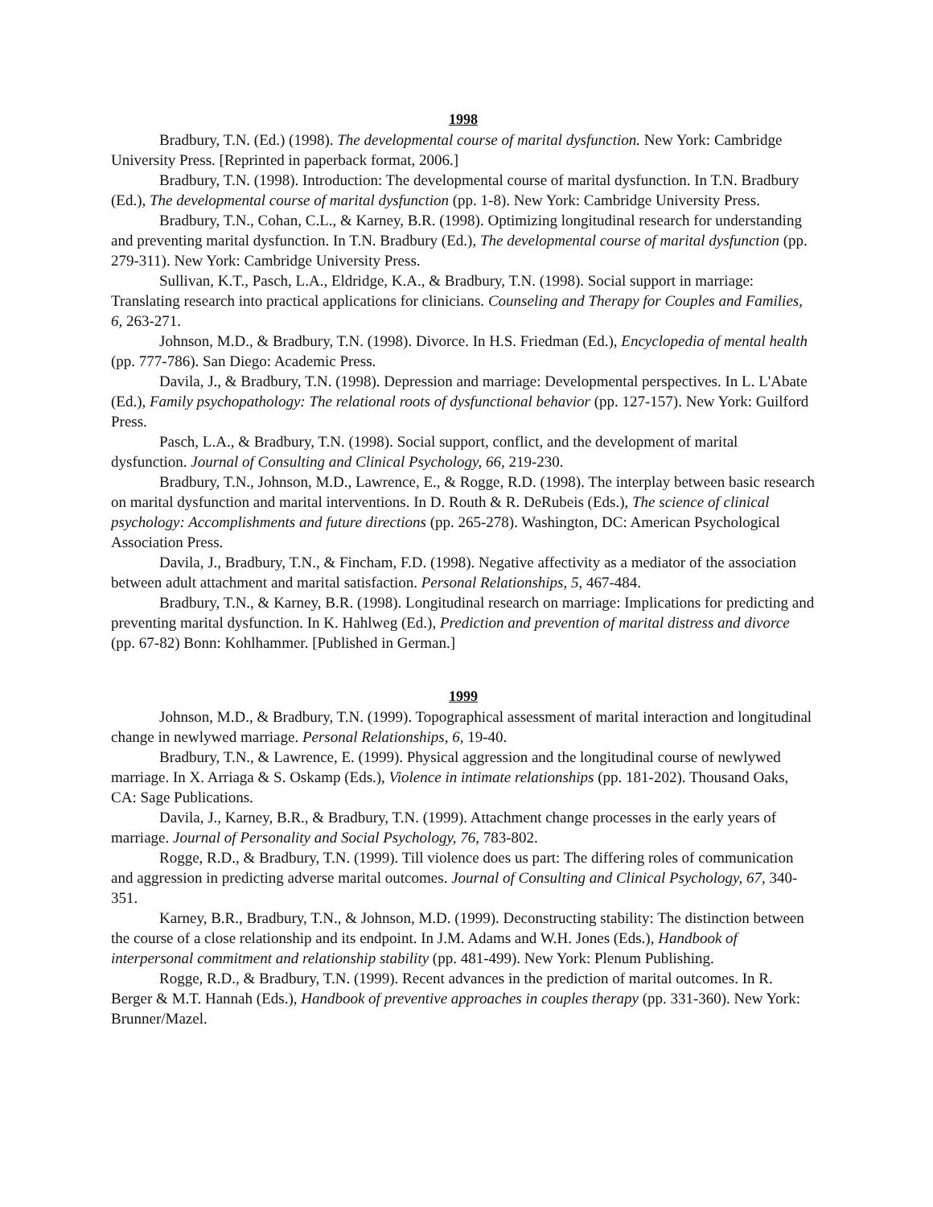1998
Bradbury, T.N. (Ed.) (1998). The developmental course of marital dysfunction. New York: Cambridge University Press. [Reprinted in paperback format, 2006.]
Bradbury, T.N. (1998). Introduction: The developmental course of marital dysfunction. In T.N. Bradbury (Ed.), The developmental course of marital dysfunction (pp. 1-8). New York: Cambridge University Press.
Bradbury, T.N., Cohan, C.L., & Karney, B.R. (1998). Optimizing longitudinal research for understanding and preventing marital dysfunction. In T.N. Bradbury (Ed.), The developmental course of marital dysfunction (pp. 279-311). New York: Cambridge University Press.
Sullivan, K.T., Pasch, L.A., Eldridge, K.A., & Bradbury, T.N. (1998). Social support in marriage: Translating research into practical applications for clinicians. Counseling and Therapy for Couples and Families, 6, 263-271.
Johnson, M.D., & Bradbury, T.N. (1998). Divorce. In H.S. Friedman (Ed.), Encyclopedia of mental health (pp. 777-786). San Diego: Academic Press.
Davila, J., & Bradbury, T.N. (1998). Depression and marriage: Developmental perspectives. In L. L'Abate (Ed.), Family psychopathology: The relational roots of dysfunctional behavior (pp. 127-157). New York: Guilford Press.
Pasch, L.A., & Bradbury, T.N. (1998). Social support, conflict, and the development of marital dysfunction. Journal of Consulting and Clinical Psychology, 66, 219-230.
Bradbury, T.N., Johnson, M.D., Lawrence, E., & Rogge, R.D. (1998). The interplay between basic research on marital dysfunction and marital interventions. In D. Routh & R. DeRubeis (Eds.), The science of clinical psychology: Accomplishments and future directions (pp. 265-278). Washington, DC: American Psychological Association Press.
Davila, J., Bradbury, T.N., & Fincham, F.D. (1998). Negative affectivity as a mediator of the association between adult attachment and marital satisfaction. Personal Relationships, 5, 467-484.
Bradbury, T.N., & Karney, B.R. (1998). Longitudinal research on marriage: Implications for predicting and preventing marital dysfunction. In K. Hahlweg (Ed.), Prediction and prevention of marital distress and divorce (pp. 67-82) Bonn: Kohlhammer. [Published in German.]
1999
Johnson, M.D., & Bradbury, T.N. (1999). Topographical assessment of marital interaction and longitudinal change in newlywed marriage. Personal Relationships, 6, 19-40.
Bradbury, T.N., & Lawrence, E. (1999). Physical aggression and the longitudinal course of newlywed marriage. In X. Arriaga & S. Oskamp (Eds.), Violence in intimate relationships (pp. 181-202). Thousand Oaks, CA: Sage Publications.
Davila, J., Karney, B.R., & Bradbury, T.N. (1999). Attachment change processes in the early years of marriage. Journal of Personality and Social Psychology, 76, 783-802.
Rogge, R.D., & Bradbury, T.N. (1999). Till violence does us part: The differing roles of communication and aggression in predicting adverse marital outcomes. Journal of Consulting and Clinical Psychology, 67, 340-351.
Karney, B.R., Bradbury, T.N., & Johnson, M.D. (1999). Deconstructing stability: The distinction between the course of a close relationship and its endpoint. In J.M. Adams and W.H. Jones (Eds.), Handbook of interpersonal commitment and relationship stability (pp. 481-499). New York: Plenum Publishing.
Rogge, R.D., & Bradbury, T.N. (1999). Recent advances in the prediction of marital outcomes. In R. Berger & M.T. Hannah (Eds.), Handbook of preventive approaches in couples therapy (pp. 331-360). New York: Brunner/Mazel.